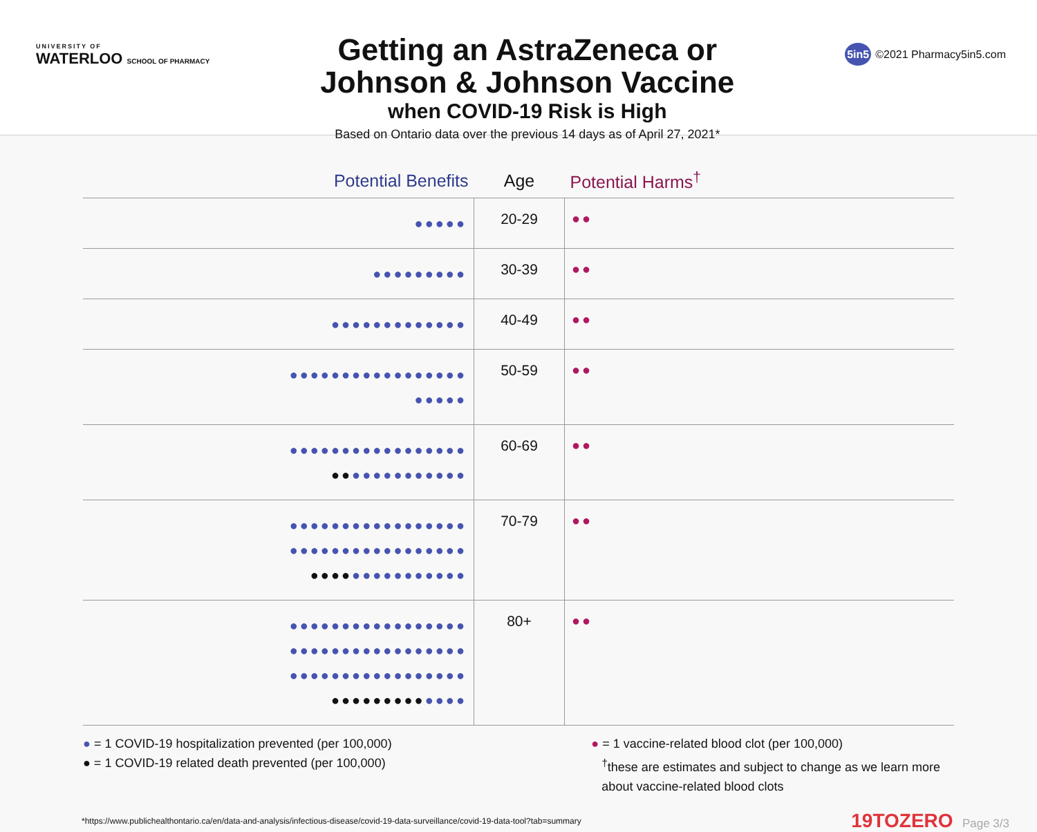UNIVERSITY OF
WATERLOO SCHOOL OF PHARMACY
Getting an AstraZeneca or
Johnson & Johnson Vaccine
when COVID-19 Risk is High
Based on Ontario data over the previous 14 days as of April 27, 2021*
5in5 ©2021 Pharmacy5in5.com
| Potential Benefits | Age | Potential Harms<sup>†</sup> |
| --- | --- | --- |
| ●●●●● | 20-29 | ●● |
| ●●●●●●●●● | 30-39 | ●● |
| ●●●●●●●●●●●●● | 40-49 | ●● |
| ●●●●●●●●●●●●●●●●● ●●●●● | 50-59 | ●● |
| ●●●●●●●●●●●●●●●●● ●● ●●●●●●●●●●● | 60-69 | ●● |
| ●●●●●●●●●●●●●●●●● ●●●●●●●●●●●●●●●●● ●●●● ●●●●●●●●●●● | 70-79 | ●● |
| ●●●●●●●●●●●●●●●●● ●●●●●●●●●●●●●●●●● ●●●●●●●●●●●●●●●●● ●●●●●●●●● ●●●● | 80+ | ●● |
● = 1 COVID-19 hospitalization prevented (per 100,000)
● = 1 COVID-19 related death prevented (per 100,000)
● = 1 vaccine-related blood clot (per 100,000)
<sup>†</sup> these are estimates and subject to change as we learn more
about vaccine-related blood clots
*https://www.publichealthontario.ca/en/data-and-analysis/infectious-disease/covid-19-data-surveillance/covid-19-data-tool?tab=summary 19TOZERO Page 3/3